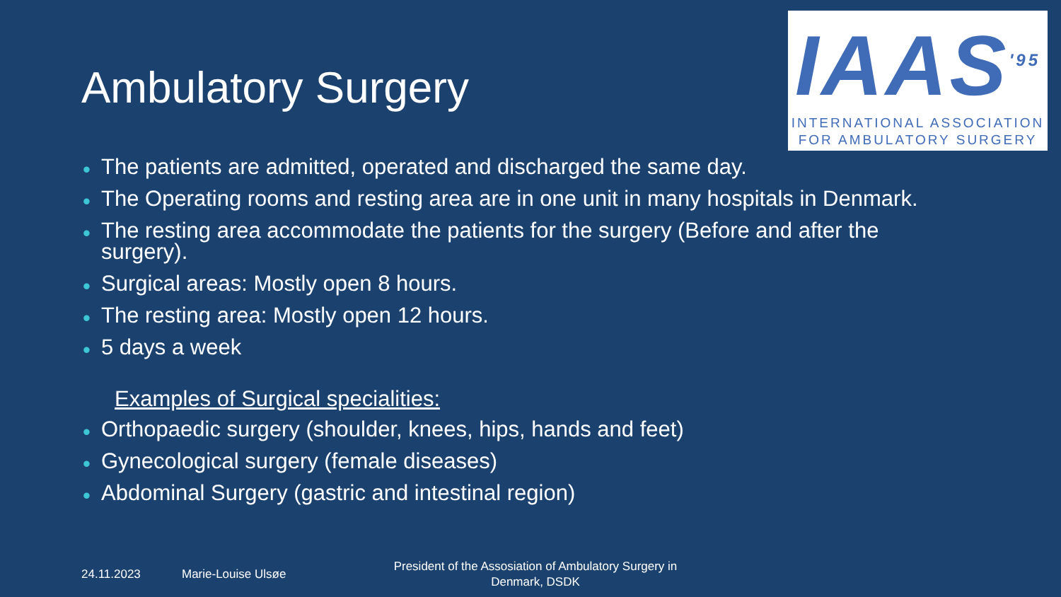Ambulatory Surgery
IAAS<sup>'95</sup>
INTERNATIONAL ASSOCIATION
FOR AMBULATORY SURGERY
• The patients are admitted, operated and discharged the same day.
• The Operating rooms and resting area are in one unit in many hospitals in Denmark.
• The resting area accommodate the patients for the surgery (Before and after the surgery).
• Surgical areas: Mostly open 8 hours.
• The resting area: Mostly open 12 hours.
• 5 days a week
Examples of Surgical specialities:
• Orthopaedic surgery (shoulder, knees, hips, hands and feet)
• Gynecological surgery (female diseases)
• Abdominal Surgery (gastric and intestinal region)
24.11.2023 Marie-Louise Ulsøe
President of the Assosiation of Ambulatory Surgery in Denmark, DSDK